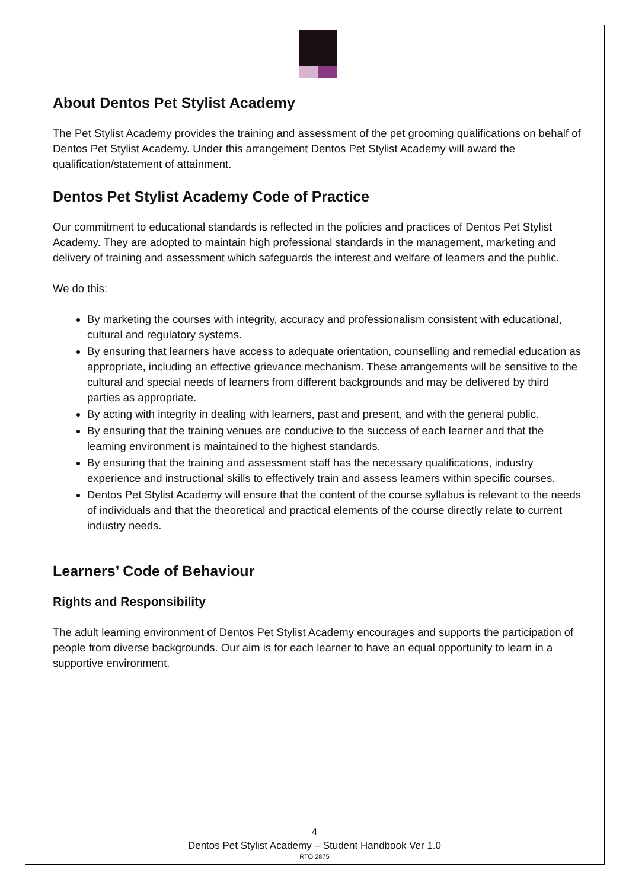About Dentos Pet Stylist Academy
The Pet Stylist Academy provides the training and assessment of the pet grooming qualifications on behalf of Dentos Pet Stylist Academy. Under this arrangement Dentos Pet Stylist Academy will award the qualification/statement of attainment.
Dentos Pet Stylist Academy Code of Practice
Our commitment to educational standards is reflected in the policies and practices of Dentos Pet Stylist Academy. They are adopted to maintain high professional standards in the management, marketing and delivery of training and assessment which safeguards the interest and welfare of learners and the public.
We do this:
By marketing the courses with integrity, accuracy and professionalism consistent with educational, cultural and regulatory systems.
By ensuring that learners have access to adequate orientation, counselling and remedial education as appropriate, including an effective grievance mechanism. These arrangements will be sensitive to the cultural and special needs of learners from different backgrounds and may be delivered by third parties as appropriate.
By acting with integrity in dealing with learners, past and present, and with the general public.
By ensuring that the training venues are conducive to the success of each learner and that the learning environment is maintained to the highest standards.
By ensuring that the training and assessment staff has the necessary qualifications, industry experience and instructional skills to effectively train and assess learners within specific courses.
Dentos Pet Stylist Academy will ensure that the content of the course syllabus is relevant to the needs of individuals and that the theoretical and practical elements of the course directly relate to current industry needs.
Learners’ Code of Behaviour
Rights and Responsibility
The adult learning environment of Dentos Pet Stylist Academy encourages and supports the participation of people from diverse backgrounds. Our aim is for each learner to have an equal opportunity to learn in a supportive environment.
4
Dentos Pet Stylist Academy – Student Handbook Ver 1.0
RTO 2875